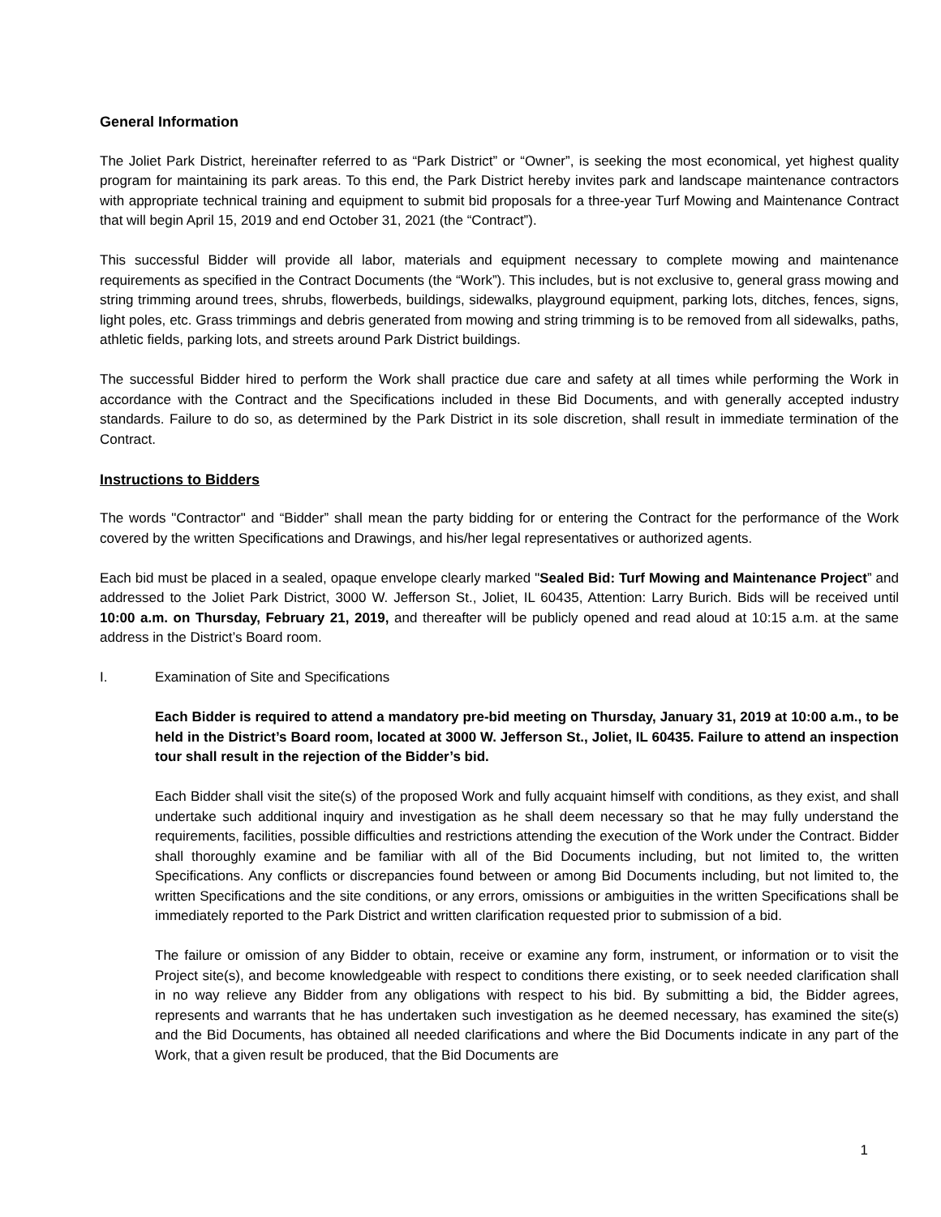General Information
The Joliet Park District, hereinafter referred to as “Park District” or “Owner”, is seeking the most economical, yet highest quality program for maintaining its park areas. To this end, the Park District hereby invites park and landscape maintenance contractors with appropriate technical training and equipment to submit bid proposals for a three-year Turf Mowing and Maintenance Contract that will begin April 15, 2019 and end October 31, 2021 (the “Contract”).
This successful Bidder will provide all labor, materials and equipment necessary to complete mowing and maintenance requirements as specified in the Contract Documents (the “Work”). This includes, but is not exclusive to, general grass mowing and string trimming around trees, shrubs, flowerbeds, buildings, sidewalks, playground equipment, parking lots, ditches, fences, signs, light poles, etc. Grass trimmings and debris generated from mowing and string trimming is to be removed from all sidewalks, paths, athletic fields, parking lots, and streets around Park District buildings.
The successful Bidder hired to perform the Work shall practice due care and safety at all times while performing the Work in accordance with the Contract and the Specifications included in these Bid Documents, and with generally accepted industry standards. Failure to do so, as determined by the Park District in its sole discretion, shall result in immediate termination of the Contract.
Instructions to Bidders
The words "Contractor" and “Bidder” shall mean the party bidding for or entering the Contract for the performance of the Work covered by the written Specifications and Drawings, and his/her legal representatives or authorized agents.
Each bid must be placed in a sealed, opaque envelope clearly marked "Sealed Bid: Turf Mowing and Maintenance Project” and addressed to the Joliet Park District, 3000 W. Jefferson St., Joliet, IL 60435, Attention: Larry Burich. Bids will be received until 10:00 a.m. on Thursday, February 21, 2019, and thereafter will be publicly opened and read aloud at 10:15 a.m. at the same address in the District’s Board room.
I. Examination of Site and Specifications
Each Bidder is required to attend a mandatory pre-bid meeting on Thursday, January 31, 2019 at 10:00 a.m., to be held in the District’s Board room, located at 3000 W. Jefferson St., Joliet, IL 60435. Failure to attend an inspection tour shall result in the rejection of the Bidder’s bid.
Each Bidder shall visit the site(s) of the proposed Work and fully acquaint himself with conditions, as they exist, and shall undertake such additional inquiry and investigation as he shall deem necessary so that he may fully understand the requirements, facilities, possible difficulties and restrictions attending the execution of the Work under the Contract. Bidder shall thoroughly examine and be familiar with all of the Bid Documents including, but not limited to, the written Specifications. Any conflicts or discrepancies found between or among Bid Documents including, but not limited to, the written Specifications and the site conditions, or any errors, omissions or ambiguities in the written Specifications shall be immediately reported to the Park District and written clarification requested prior to submission of a bid.
The failure or omission of any Bidder to obtain, receive or examine any form, instrument, or information or to visit the Project site(s), and become knowledgeable with respect to conditions there existing, or to seek needed clarification shall in no way relieve any Bidder from any obligations with respect to his bid. By submitting a bid, the Bidder agrees, represents and warrants that he has undertaken such investigation as he deemed necessary, has examined the site(s) and the Bid Documents, has obtained all needed clarifications and where the Bid Documents indicate in any part of the Work, that a given result be produced, that the Bid Documents are
1